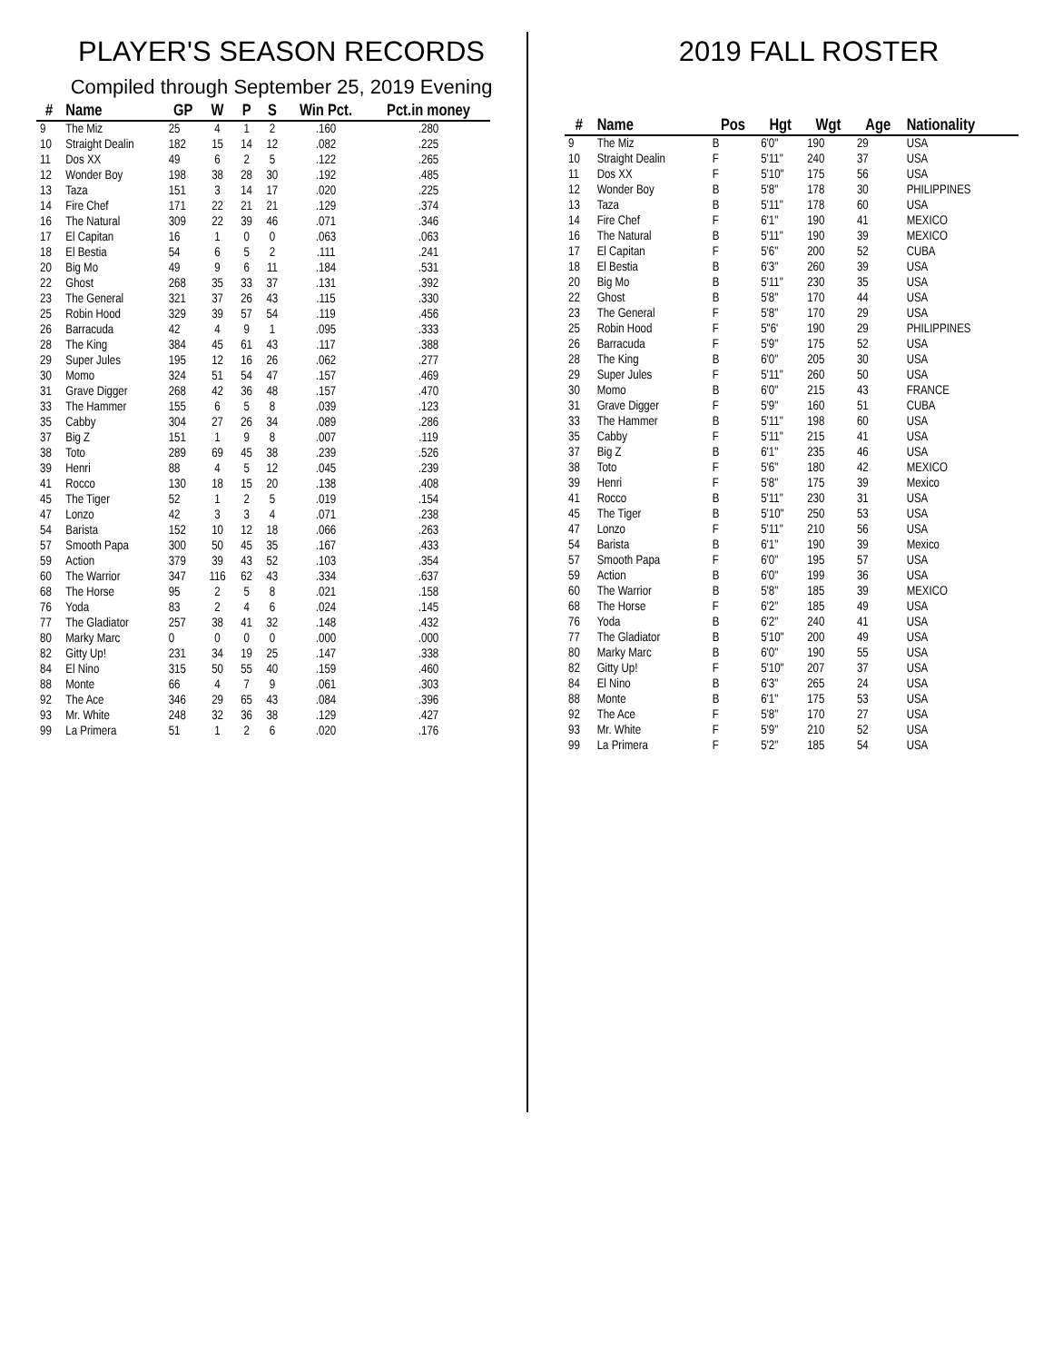PLAYER'S SEASON RECORDS
Compiled through September 25, 2019 Evening
| # | Name | GP | W | P | S | Win Pct. | Pct.in money |
| --- | --- | --- | --- | --- | --- | --- | --- |
| 9 | The Miz | 25 | 4 | 1 | 2 | .160 | .280 |
| 10 | Straight Dealin | 182 | 15 | 14 | 12 | .082 | .225 |
| 11 | Dos XX | 49 | 6 | 2 | 5 | .122 | .265 |
| 12 | Wonder Boy | 198 | 38 | 28 | 30 | .192 | .485 |
| 13 | Taza | 151 | 3 | 14 | 17 | .020 | .225 |
| 14 | Fire Chef | 171 | 22 | 21 | 21 | .129 | .374 |
| 16 | The Natural | 309 | 22 | 39 | 46 | .071 | .346 |
| 17 | El Capitan | 16 | 1 | 0 | 0 | .063 | .063 |
| 18 | El Bestia | 54 | 6 | 5 | 2 | .111 | .241 |
| 20 | Big Mo | 49 | 9 | 6 | 11 | .184 | .531 |
| 22 | Ghost | 268 | 35 | 33 | 37 | .131 | .392 |
| 23 | The General | 321 | 37 | 26 | 43 | .115 | .330 |
| 25 | Robin Hood | 329 | 39 | 57 | 54 | .119 | .456 |
| 26 | Barracuda | 42 | 4 | 9 | 1 | .095 | .333 |
| 28 | The King | 384 | 45 | 61 | 43 | .117 | .388 |
| 29 | Super Jules | 195 | 12 | 16 | 26 | .062 | .277 |
| 30 | Momo | 324 | 51 | 54 | 47 | .157 | .469 |
| 31 | Grave Digger | 268 | 42 | 36 | 48 | .157 | .470 |
| 33 | The Hammer | 155 | 6 | 5 | 8 | .039 | .123 |
| 35 | Cabby | 304 | 27 | 26 | 34 | .089 | .286 |
| 37 | Big Z | 151 | 1 | 9 | 8 | .007 | .119 |
| 38 | Toto | 289 | 69 | 45 | 38 | .239 | .526 |
| 39 | Henri | 88 | 4 | 5 | 12 | .045 | .239 |
| 41 | Rocco | 130 | 18 | 15 | 20 | .138 | .408 |
| 45 | The Tiger | 52 | 1 | 2 | 5 | .019 | .154 |
| 47 | Lonzo | 42 | 3 | 3 | 4 | .071 | .238 |
| 54 | Barista | 152 | 10 | 12 | 18 | .066 | .263 |
| 57 | Smooth Papa | 300 | 50 | 45 | 35 | .167 | .433 |
| 59 | Action | 379 | 39 | 43 | 52 | .103 | .354 |
| 60 | The Warrior | 347 | 116 | 62 | 43 | .334 | .637 |
| 68 | The Horse | 95 | 2 | 5 | 8 | .021 | .158 |
| 76 | Yoda | 83 | 2 | 4 | 6 | .024 | .145 |
| 77 | The Gladiator | 257 | 38 | 41 | 32 | .148 | .432 |
| 80 | Marky Marc | 0 | 0 | 0 | 0 | .000 | .000 |
| 82 | Gitty Up! | 231 | 34 | 19 | 25 | .147 | .338 |
| 84 | El Nino | 315 | 50 | 55 | 40 | .159 | .460 |
| 88 | Monte | 66 | 4 | 7 | 9 | .061 | .303 |
| 92 | The Ace | 346 | 29 | 65 | 43 | .084 | .396 |
| 93 | Mr. White | 248 | 32 | 36 | 38 | .129 | .427 |
| 99 | La Primera | 51 | 1 | 2 | 6 | .020 | .176 |
2019 FALL ROSTER
| # | Name | Pos | Hgt | Wgt | Age | Nationality |
| --- | --- | --- | --- | --- | --- | --- |
| 9 | The Miz | B | 6'0" | 190 | 29 | USA |
| 10 | Straight Dealin | F | 5'11" | 240 | 37 | USA |
| 11 | Dos XX | F | 5'10" | 175 | 56 | USA |
| 12 | Wonder Boy | B | 5'8" | 178 | 30 | PHILIPPINES |
| 13 | Taza | B | 5'11" | 178 | 60 | USA |
| 14 | Fire Chef | F | 6'1" | 190 | 41 | MEXICO |
| 16 | The Natural | B | 5'11" | 190 | 39 | MEXICO |
| 17 | El Capitan | F | 5'6" | 200 | 52 | CUBA |
| 18 | El Bestia | B | 6'3" | 260 | 39 | USA |
| 20 | Big Mo | B | 5'11" | 230 | 35 | USA |
| 22 | Ghost | B | 5'8" | 170 | 44 | USA |
| 23 | The General | F | 5'8" | 170 | 29 | USA |
| 25 | Robin Hood | F | 5"6' | 190 | 29 | PHILIPPINES |
| 26 | Barracuda | F | 5'9" | 175 | 52 | USA |
| 28 | The King | B | 6'0" | 205 | 30 | USA |
| 29 | Super Jules | F | 5'11" | 260 | 50 | USA |
| 30 | Momo | B | 6'0" | 215 | 43 | FRANCE |
| 31 | Grave Digger | F | 5'9" | 160 | 51 | CUBA |
| 33 | The Hammer | B | 5'11" | 198 | 60 | USA |
| 35 | Cabby | F | 5'11" | 215 | 41 | USA |
| 37 | Big Z | B | 6'1" | 235 | 46 | USA |
| 38 | Toto | F | 5'6" | 180 | 42 | MEXICO |
| 39 | Henri | F | 5'8" | 175 | 39 | Mexico |
| 41 | Rocco | B | 5'11" | 230 | 31 | USA |
| 45 | The Tiger | B | 5'10" | 250 | 53 | USA |
| 47 | Lonzo | F | 5'11" | 210 | 56 | USA |
| 54 | Barista | B | 6'1" | 190 | 39 | Mexico |
| 57 | Smooth Papa | F | 6'0" | 195 | 57 | USA |
| 59 | Action | B | 6'0" | 199 | 36 | USA |
| 60 | The Warrior | B | 5'8" | 185 | 39 | MEXICO |
| 68 | The Horse | F | 6'2" | 185 | 49 | USA |
| 76 | Yoda | B | 6'2" | 240 | 41 | USA |
| 77 | The Gladiator | B | 5'10" | 200 | 49 | USA |
| 80 | Marky Marc | B | 6'0" | 190 | 55 | USA |
| 82 | Gitty Up! | F | 5'10" | 207 | 37 | USA |
| 84 | El Nino | B | 6'3" | 265 | 24 | USA |
| 88 | Monte | B | 6'1" | 175 | 53 | USA |
| 92 | The Ace | F | 5'8" | 170 | 27 | USA |
| 93 | Mr. White | F | 5'9" | 210 | 52 | USA |
| 99 | La Primera | F | 5'2" | 185 | 54 | USA |